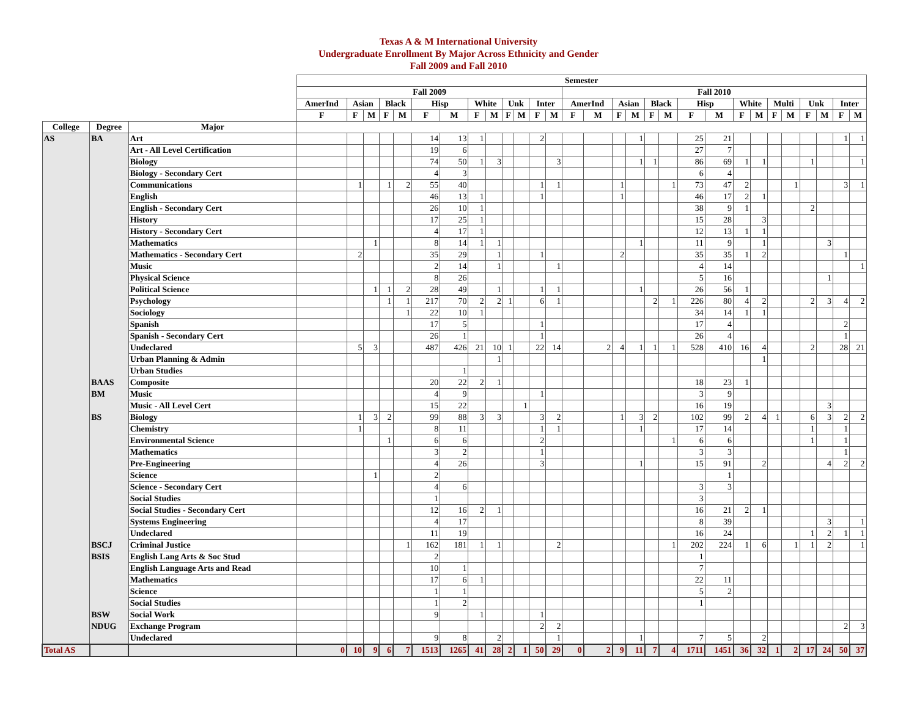Texas A & M International University
Undergraduate Enrollment By Major Across Ethnicity and Gender
Fall 2009 and Fall 2010
| | | | Semester | | | | | | | | | | | | | | | | | | | | | | | | | | | | |
| --- | --- | --- | --- | --- | --- | --- | --- | --- | --- | --- | --- | --- | --- | --- | --- | --- | --- | --- | --- | --- | --- | --- | --- | --- | --- | --- | --- | --- | --- | --- | --- |
| | | | Fall 2009 | | | | | | | | | | | | | Fall 2010 | | | | | | | | | | | | | | | |
| | | | AmerInd | Asian | | Black | | Hisp | | White | | Unk | | Inter | | AmerInd | | Asian | | Black | | Hisp | | White | | Multi | | Unk | | Inter | |
| | | | F | F | M | F | M | F | M | F | M | F | M | F | M | F | M | F | M | F | M | F | M | F | M | F | M | F | M | F | M |
| College | Degree | Major | | | | | | | | | | | | | | | | | | | | | | | | | | | | | |
| AS | BA | Art | | | | | | 14 | 13 | 1 | | | | 2 | | | | | 1 | | | 25 | 21 | | | | | | | 1 | 1 |
| | | Art - All Level Certification | | | | | | 19 | 6 | | | | | | | | | | | | | 27 | 7 | | | | | | | | |
| | | Biology | | | | | | 74 | 50 | 1 | 3 | | | | 3 | | | | 1 | 1 | | 86 | 69 | 1 | 1 | | | 1 | | | 1 |
| | | Biology - Secondary Cert | | | | | | 4 | 3 | | | | | | | | | | | | | 6 | 4 | | | | | | | | |
| | | Communications | | 1 | | 1 | 2 | 55 | 40 | | | | | 1 | 1 | | | 1 | | | 1 | 73 | 47 | 2 | | | 1 | | | 3 | 1 |
| | | English | | | | | | 46 | 13 | 1 | | | | 1 | | | | 1 | | | | 46 | 17 | 2 | 1 | | | | | | |
| | | English - Secondary Cert | | | | | | 26 | 10 | 1 | | | | | | | | | | | | 38 | 9 | 1 | | | | 2 | | | |
| | | History | | | | | | 17 | 25 | 1 | | | | | | | | | | | | 15 | 28 | | 3 | | | | | | |
| | | History - Secondary Cert | | | | | | 4 | 17 | 1 | | | | | | | | | | | | 12 | 13 | 1 | 1 | | | | | | |
| | | Mathematics | | | 1 | | | 8 | 14 | 1 | 1 | | | | | | | | 1 | | | 11 | 9 | | 1 | | | | 3 | | |
| | | Mathematics - Secondary Cert | | 2 | | | | 35 | 29 | | 1 | | | 1 | | | | 2 | | | | 35 | 35 | 1 | 2 | | | | | 1 | |
| | | Music | | | | | | 2 | 14 | | 1 | | | | 1 | | | | | | | 4 | 14 | | | | | | | | 1 |
| | | Physical Science | | | | | | 8 | 26 | | | | | | | | | | | | | 5 | 16 | | | | | | 1 | | |
| | | Political Science | | | 1 | 1 | 2 | 28 | 49 | | 1 | | | 1 | 1 | | | | 1 | | | 26 | 56 | 1 | | | | | | | |
| | | Psychology | | | | 1 | 1 | 217 | 70 | 2 | 2 | 1 | | 6 | 1 | | | | | 2 | 1 | 226 | 80 | 4 | 2 | | | 2 | 3 | 4 | 2 |
| | | Sociology | | | | | 1 | 22 | 10 | 1 | | | | | | | | | | | | 34 | 14 | 1 | 1 | | | | | | |
| | | Spanish | | | | | | 17 | 5 | | | | | 1 | | | | | | | | 17 | 4 | | | | | | | 2 | |
| | | Spanish - Secondary Cert | | | | | | 26 | 1 | | | | | 1 | | | | | | | | 26 | 4 | | | | | | | 1 | |
| | | Undeclared | | 5 | 3 | | | 487 | 426 | 21 | 10 | 1 | | 22 | 14 | | 2 | 4 | 1 | 1 | 1 | 528 | 410 | 16 | 4 | | | 2 | | 28 | 21 |
| | | Urban Planning & Admin | | | | | | | | | 1 | | | | | | | | | | | | | | 1 | | | | | | |
| | | Urban Studies | | | | | | | 1 | | | | | | | | | | | | | | | | | | | | | | |
| | BAAS | Composite | | | | | | 20 | 22 | 2 | 1 | | | | | | | | | | | 18 | 23 | 1 | | | | | | | |
| | BM | Music | | | | | | 4 | 9 | | | | | 1 | | | | | | | | 3 | 9 | | | | | | | | |
| | | Music - All Level Cert | | | | | | 15 | 22 | | | | 1 | | | | | | | | | 16 | 19 | | | | | | 3 | | |
| | BS | Biology | | 1 | 3 | 2 | | 99 | 88 | 3 | 3 | | | 3 | 2 | | | 1 | 3 | 2 | | 102 | 99 | 2 | 4 | 1 | | 6 | 3 | 2 | 2 |
| | | Chemistry | | 1 | | | | 8 | 11 | | | | | 1 | 1 | | | | 1 | | | 17 | 14 | | | | | 1 | | 1 | |
| | | Environmental Science | | | | 1 | | 6 | 6 | | | | | 2 | | | | | | | 1 | 6 | 6 | | | | | 1 | | 1 | |
| | | Mathematics | | | | | | 3 | 2 | | | | | 1 | | | | | | | | 3 | 3 | | | | | | | 1 | |
| | | Pre-Engineering | | | | | | 4 | 26 | | | | | 3 | | | | | 1 | | | 15 | 91 | | 2 | | | | 4 | 2 | 2 |
| | | Science | | | 1 | | | 2 | | | | | | | | | | | | | | | 1 | | | | | | | | |
| | | Science - Secondary Cert | | | | | | 4 | 6 | | | | | | | | | | | | | 3 | 3 | | | | | | | | |
| | | Social Studies | | | | | | 1 | | | | | | | | | | | | | | 3 | | | | | | | | | |
| | | Social Studies - Secondary Cert | | | | | | 12 | 16 | 2 | 1 | | | | | | | | | | | 16 | 21 | 2 | 1 | | | | | | |
| | | Systems Engineering | | | | | | 4 | 17 | | | | | | | | | | | | | 8 | 39 | | | | | | 3 | | 1 |
| | | Undeclared | | | | | | 11 | 19 | | | | | | | | | | | | | 16 | 24 | | | | | 1 | 2 | 1 | 1 |
| | BSCJ | Criminal Justice | | | | | 1 | 162 | 181 | 1 | 1 | | | | 2 | | | | | | 1 | 202 | 224 | 1 | 6 | | 1 | 1 | 2 | | 1 |
| | BSIS | English Lang Arts & Soc Stud | | | | | | 2 | | | | | | | | | | | | | | 1 | | | | | | | | | |
| | | English Language Arts and Read | | | | | | 10 | 1 | | | | | | | | | | | | | 7 | | | | | | | | | |
| | | Mathematics | | | | | | 17 | 6 | 1 | | | | | | | | | | | | 22 | 11 | | | | | | | | |
| | | Science | | | | | | 1 | 1 | | | | | | | | | | | | | 5 | 2 | | | | | | | | |
| | | Social Studies | | | | | | 1 | 2 | | | | | | | | | | | | | 1 | | | | | | | | | |
| | BSW | Social Work | | | | | | 9 | | 1 | | | | 1 | | | | | | | | | | | | | | | | | |
| | NDUG | Exchange Program | | | | | | | | | | | | 2 | 2 | | | | | | | | | | | | | | | 2 | 3 |
| | | Undeclared | | | | | | 9 | 8 | | 2 | | | | 1 | | | | 1 | | | 7 | 5 | | 2 | | | | | | |
| Total AS | | | 0 | 10 | 9 | 6 | 7 | 1513 | 1265 | 41 | 28 | 2 | 1 | 50 | 29 | 0 | 2 | 9 | 11 | 7 | 4 | 1711 | 1451 | 36 | 32 | 1 | 2 | 17 | 24 | 50 | 37 |